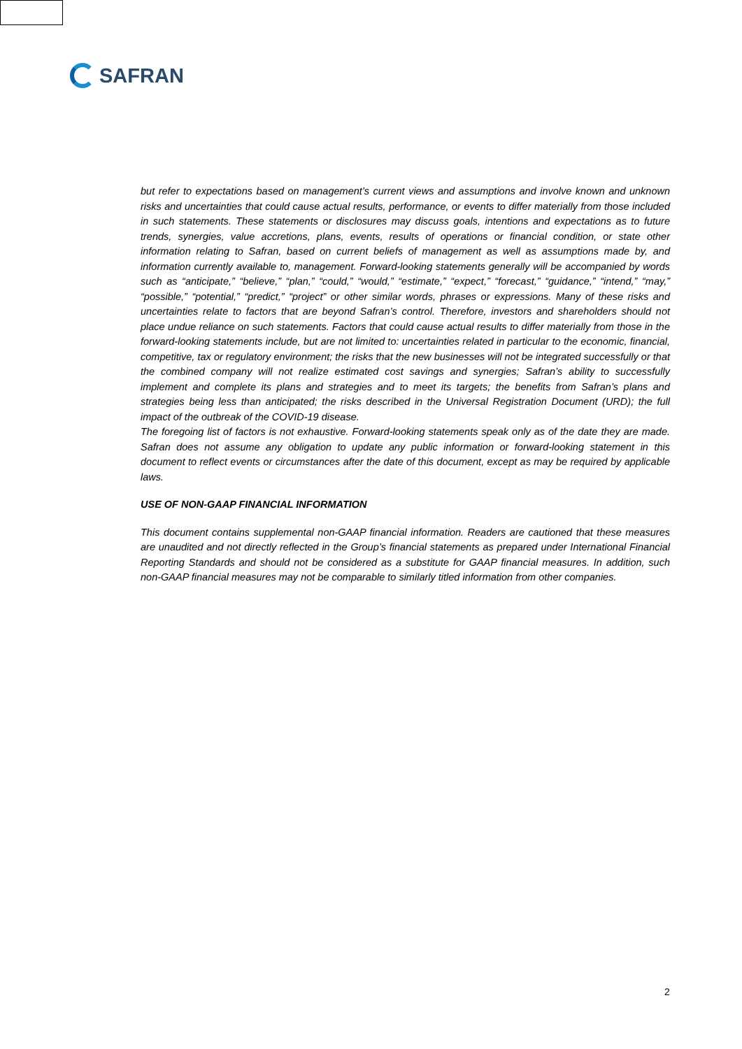SAFRAN
but refer to expectations based on management’s current views and assumptions and involve known and unknown risks and uncertainties that could cause actual results, performance, or events to differ materially from those included in such statements. These statements or disclosures may discuss goals, intentions and expectations as to future trends, synergies, value accretions, plans, events, results of operations or financial condition, or state other information relating to Safran, based on current beliefs of management as well as assumptions made by, and information currently available to, management. Forward-looking statements generally will be accompanied by words such as “anticipate,” “believe,” “plan,” “could,” “would,” “estimate,” “expect,” “forecast,” “guidance,” “intend,” “may,” “possible,” “potential,” “predict,” “project” or other similar words, phrases or expressions. Many of these risks and uncertainties relate to factors that are beyond Safran’s control. Therefore, investors and shareholders should not place undue reliance on such statements. Factors that could cause actual results to differ materially from those in the forward-looking statements include, but are not limited to: uncertainties related in particular to the economic, financial, competitive, tax or regulatory environment; the risks that the new businesses will not be integrated successfully or that the combined company will not realize estimated cost savings and synergies; Safran’s ability to successfully implement and complete its plans and strategies and to meet its targets; the benefits from Safran’s plans and strategies being less than anticipated; the risks described in the Universal Registration Document (URD); the full impact of the outbreak of the COVID-19 disease.
The foregoing list of factors is not exhaustive. Forward-looking statements speak only as of the date they are made. Safran does not assume any obligation to update any public information or forward-looking statement in this document to reflect events or circumstances after the date of this document, except as may be required by applicable laws.
USE OF NON-GAAP FINANCIAL INFORMATION
This document contains supplemental non-GAAP financial information. Readers are cautioned that these measures are unaudited and not directly reflected in the Group’s financial statements as prepared under International Financial Reporting Standards and should not be considered as a substitute for GAAP financial measures. In addition, such non-GAAP financial measures may not be comparable to similarly titled information from other companies.
2